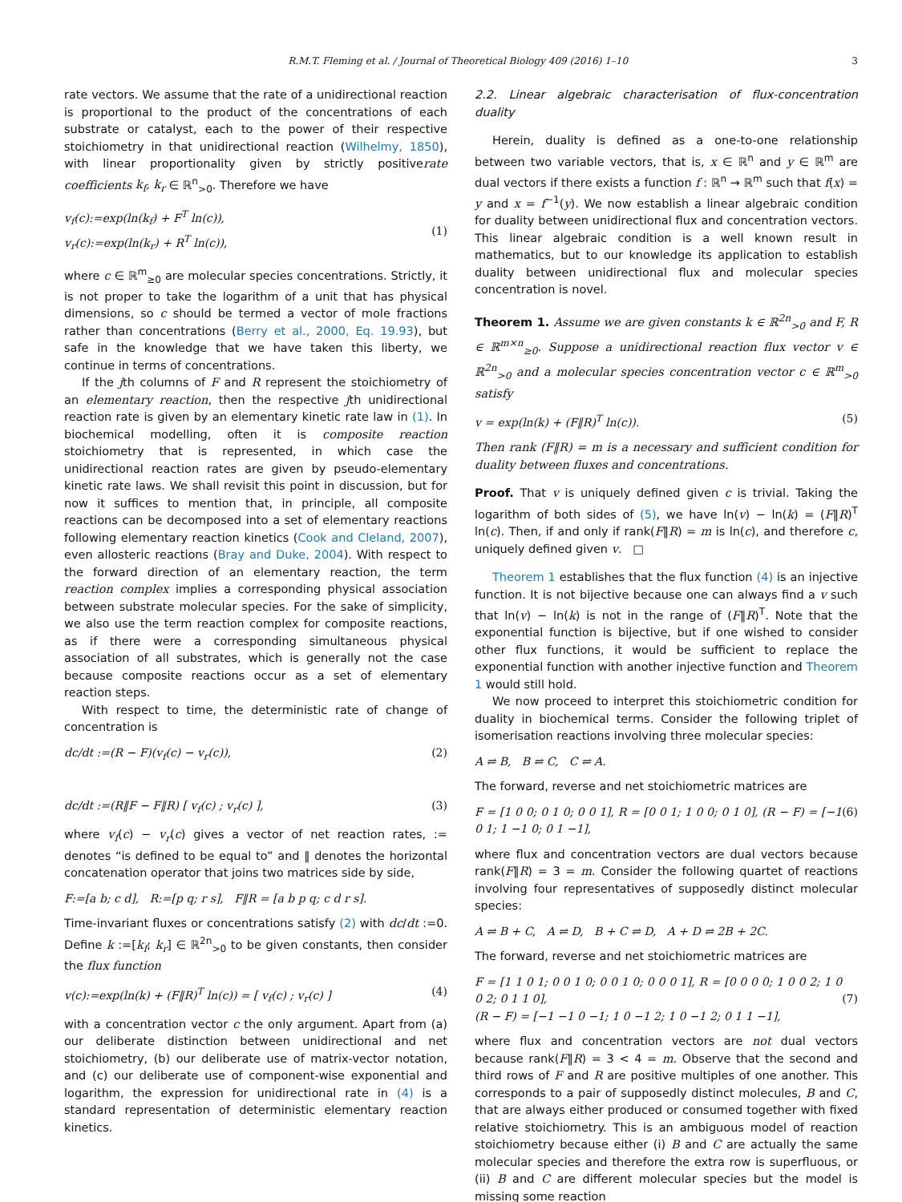R.M.T. Fleming et al. / Journal of Theoretical Biology 409 (2016) 1–10 3
rate vectors. We assume that the rate of a unidirectional reaction is proportional to the product of the concentrations of each substrate or catalyst, each to the power of their respective stoichiometry in that unidirectional reaction (Wilhelmy, 1850), with linear proportionality given by strictly positiverate coefficients k<sub>f</sub>, k<sub>r</sub> ∈ ℝ<sup>n</sup><sub>>0</sub>. Therefore we have
v<sub>f</sub>(c):=exp(ln(k<sub>f</sub>) + F<sup>T</sup> ln(c)),
v<sub>r</sub>(c):=exp(ln(k<sub>r</sub>) + R<sup>T</sup> ln(c)),
(1)
where c ∈ ℝ<sup>m</sup><sub>≥0</sub> are molecular species concentrations. Strictly, it is not proper to take the logarithm of a unit that has physical dimensions, so c should be termed a vector of mole fractions rather than concentrations (Berry et al., 2000, Eq. 19.93), but safe in the knowledge that we have taken this liberty, we continue in terms of concentrations.
If the jth columns of F and R represent the stoichiometry of an elementary reaction, then the respective jth unidirectional reaction rate is given by an elementary kinetic rate law in (1). In biochemical modelling, often it is composite reaction stoichiometry that is represented, in which case the unidirectional reaction rates are given by pseudo-elementary kinetic rate laws. We shall revisit this point in discussion, but for now it suffices to mention that, in principle, all composite reactions can be decomposed into a set of elementary reactions following elementary reaction kinetics (Cook and Cleland, 2007), even allosteric reactions (Bray and Duke, 2004). With respect to the forward direction of an elementary reaction, the term reaction complex implies a corresponding physical association between substrate molecular species. For the sake of simplicity, we also use the term reaction complex for composite reactions, as if there were a corresponding simultaneous physical association of all substrates, which is generally not the case because composite reactions occur as a set of elementary reaction steps.
With respect to time, the deterministic rate of change of concentration is
dc/dt :=(R − F)(v<sub>f</sub>(c) − v<sub>r</sub>(c)), (2)
dc/dt :=(R‖F − F‖R) [ v<sub>f</sub>(c) ; v<sub>r</sub>(c) ], (3)
where v<sub>f</sub>(c) − v<sub>r</sub>(c) gives a vector of net reaction rates, := denotes “is defined to be equal to” and ‖ denotes the horizontal concatenation operator that joins two matrices side by side,
F:=[a b; c d], R:=[p q; r s], F‖R = [a b p q; c d r s].
Time-invariant fluxes or concentrations satisfy (2) with dc/dt :=0. Define k :=[k<sub>f</sub>; k<sub>r</sub>] ∈ ℝ<sup>2n</sup><sub>>0</sub> to be given constants, then consider the flux function
v(c):=exp(ln(k) + (F‖R)<sup>T</sup> ln(c)) = [ v<sub>f</sub>(c) ; v<sub>r</sub>(c) ] (4)
with a concentration vector c the only argument. Apart from (a) our deliberate distinction between unidirectional and net stoichiometry, (b) our deliberate use of matrix-vector notation, and (c) our deliberate use of component-wise exponential and logarithm, the expression for unidirectional rate in (4) is a standard representation of deterministic elementary reaction kinetics.
2.2. Linear algebraic characterisation of flux-concentration duality
Herein, duality is defined as a one-to-one relationship between two variable vectors, that is, x ∈ ℝ<sup>n</sup> and y ∈ ℝ<sup>m</sup> are dual vectors if there exists a function f : ℝ<sup>n</sup> → ℝ<sup>m</sup> such that f(x) = y and x = f<sup>−1</sup>(y). We now establish a linear algebraic condition for duality between unidirectional flux and concentration vectors. This linear algebraic condition is a well known result in mathematics, but to our knowledge its application to establish duality between unidirectional flux and molecular species concentration is novel.
Theorem 1. Assume we are given constants k ∈ ℝ<sup>2n</sup><sub>>0</sub> and F, R ∈ ℝ<sup>m×n</sup><sub>≥0</sub>. Suppose a unidirectional reaction flux vector v ∈ ℝ<sup>2n</sup><sub>>0</sub> and a molecular species concentration vector c ∈ ℝ<sup>m</sup><sub>>0</sub> satisfy
v = exp(ln(k) + (F‖R)<sup>T</sup> ln(c)). (5)
Then rank (F‖R) = m is a necessary and sufficient condition for duality between fluxes and concentrations.
Proof. That v is uniquely defined given c is trivial. Taking the logarithm of both sides of (5), we have ln(v) − ln(k) = (F‖R)<sup>T</sup> ln(c). Then, if and only if rank(F‖R) = m is ln(c), and therefore c, uniquely defined given v. □
Theorem 1 establishes that the flux function (4) is an injective function. It is not bijective because one can always find a v such that ln(v) − ln(k) is not in the range of (F‖R)<sup>T</sup>. Note that the exponential function is bijective, but if one wished to consider other flux functions, it would be sufficient to replace the exponential function with another injective function and Theorem 1 would still hold.
We now proceed to interpret this stoichiometric condition for duality in biochemical terms. Consider the following triplet of isomerisation reactions involving three molecular species:
A ⇌ B, B ⇌ C, C ⇌ A.
The forward, reverse and net stoichiometric matrices are
F = [1 0 0; 0 1 0; 0 0 1], R = [0 0 1; 1 0 0; 0 1 0], (R − F) = [−1 0 1; 1 −1 0; 0 1 −1], (6)
where flux and concentration vectors are dual vectors because rank(F‖R) = 3 = m. Consider the following quartet of reactions involving four representatives of supposedly distinct molecular species:
A ⇌ B + C, A ⇌ D, B + C ⇌ D, A + D ⇌ 2B + 2C.
The forward, reverse and net stoichiometric matrices are
F = [1 1 0 1; 0 0 1 0; 0 0 1 0; 0 0 0 1], R = [0 0 0 0; 1 0 0 2; 1 0 0 2; 0 1 1 0],
(R − F) = [−1 −1 0 −1; 1 0 −1 2; 1 0 −1 2; 0 1 1 −1],
(7)
where flux and concentration vectors are not dual vectors because rank(F‖R) = 3 < 4 = m. Observe that the second and third rows of F and R are positive multiples of one another. This corresponds to a pair of supposedly distinct molecules, B and C, that are always either produced or consumed together with fixed relative stoichiometry. This is an ambiguous model of reaction stoichiometry because either (i) B and C are actually the same molecular species and therefore the extra row is superfluous, or (ii) B and C are different molecular species but the model is missing some reaction